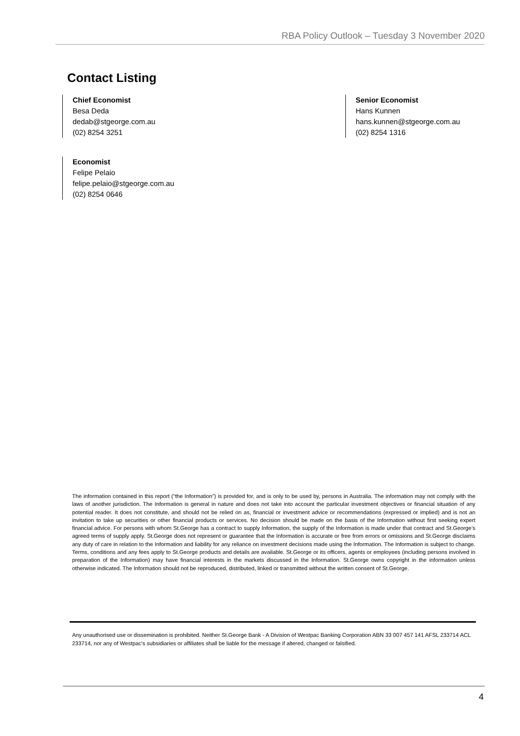RBA Policy Outlook – Tuesday 3 November 2020
Contact Listing
Chief Economist
Besa Deda
dedab@stgeorge.com.au
(02) 8254 3251
Senior Economist
Hans Kunnen
hans.kunnen@stgeorge.com.au
(02) 8254 1316
Economist
Felipe Pelaio
felipe.pelaio@stgeorge.com.au
(02) 8254 0646
The information contained in this report (“the Information”) is provided for, and is only to be used by, persons in Australia. The information may not comply with the laws of another jurisdiction. The Information is general in nature and does not take into account the particular investment objectives or financial situation of any potential reader. It does not constitute, and should not be relied on as, financial or investment advice or recommendations (expressed or implied) and is not an invitation to take up securities or other financial products or services. No decision should be made on the basis of the Information without first seeking expert financial advice. For persons with whom St.George has a contract to supply Information, the supply of the Information is made under that contract and St.George’s agreed terms of supply apply. St.George does not represent or guarantee that the Information is accurate or free from errors or omissions and St.George disclaims any duty of care in relation to the Information and liability for any reliance on investment decisions made using the Information. The Information is subject to change. Terms, conditions and any fees apply to St.George products and details are available. St.George or its officers, agents or employees (including persons involved in preparation of the Information) may have financial interests in the markets discussed in the Information. St.George owns copyright in the information unless otherwise indicated. The Information should not be reproduced, distributed, linked or transmitted without the written consent of St.George.
Any unauthorised use or dissemination is prohibited. Neither St.George Bank - A Division of Westpac Banking Corporation ABN 33 007 457 141 AFSL 233714 ACL 233714, nor any of Westpac's subsidiaries or affiliates shall be liable for the message if altered, changed or falsified.
4